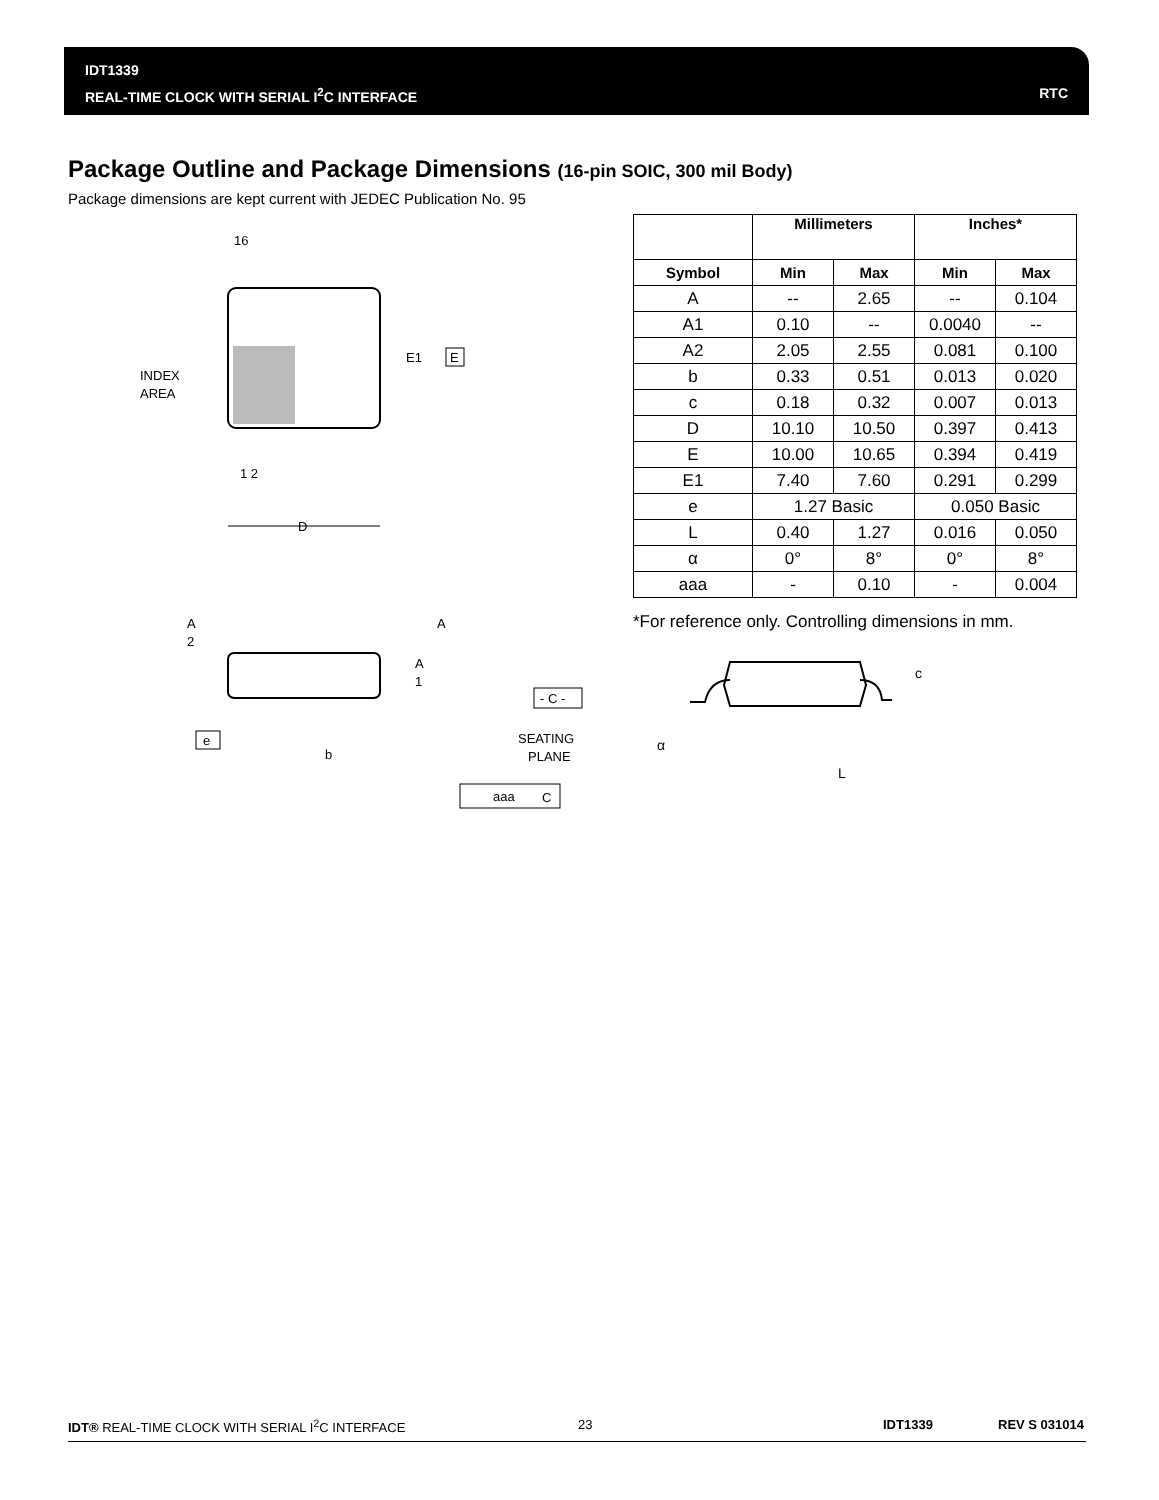IDT1339
REAL-TIME CLOCK WITH SERIAL I<sup>2</sup>C INTERFACE
RTC
Package Outline and Package Dimensions (16-pin SOIC, 300 mil Body)
Package dimensions are kept current with JEDEC Publication No. 95
16
INDEX
AREA
E1
E
1 2
D
A
2
A
A
1
- C -
e
b
SEATING
PLANE
aaa
C
| | Millimeters | | Inches* | |
| --- | --- | --- | --- | --- |
| Symbol | Min | Max | Min | Max |
| A | -- | 2.65 | -- | 0.104 |
| A1 | 0.10 | -- | 0.0040 | -- |
| A2 | 2.05 | 2.55 | 0.081 | 0.100 |
| b | 0.33 | 0.51 | 0.013 | 0.020 |
| c | 0.18 | 0.32 | 0.007 | 0.013 |
| D | 10.10 | 10.50 | 0.397 | 0.413 |
| E | 10.00 | 10.65 | 0.394 | 0.419 |
| E1 | 7.40 | 7.60 | 0.291 | 0.299 |
| e | 1.27 Basic | | 0.050 Basic | |
| L | 0.40 | 1.27 | 0.016 | 0.050 |
| α | 0° | 8° | 0° | 8° |
| aaa | - | 0.10 | - | 0.004 |
*For reference only. Controlling dimensions in mm.
c
α
L
IDT® REAL-TIME CLOCK WITH SERIAL I<sup>2</sup>C INTERFACE 23 IDT1339 REV S 031014